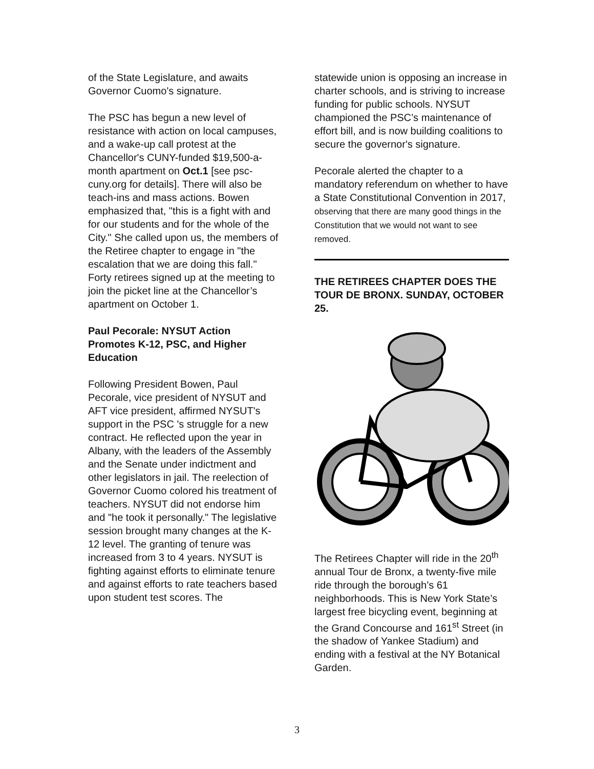of the State Legislature, and awaits Governor Cuomo's signature.
The PSC has begun a new level of resistance with action on local campuses, and a wake-up call protest at the Chancellor's CUNY-funded $19,500-a-month apartment on Oct.1 [see psc-cuny.org for details]. There will also be teach-ins and mass actions. Bowen emphasized that, "this is a fight with and for our students and for the whole of the City." She called upon us, the members of the Retiree chapter to engage in "the escalation that we are doing this fall." Forty retirees signed up at the meeting to join the picket line at the Chancellor’s apartment on October 1.
Paul Pecorale: NYSUT Action Promotes K-12, PSC, and Higher Education
Following President Bowen, Paul Pecorale, vice president of NYSUT and AFT vice president, affirmed NYSUT's support in the PSC 's struggle for a new contract. He reflected upon the year in Albany, with the leaders of the Assembly and the Senate under indictment and other legislators in jail. The reelection of Governor Cuomo colored his treatment of teachers. NYSUT did not endorse him and "he took it personally." The legislative session brought many changes at the K-12 level. The granting of tenure was increased from 3 to 4 years. NYSUT is fighting against efforts to eliminate tenure and against efforts to rate teachers based upon student test scores. The
statewide union is opposing an increase in charter schools, and is striving to increase funding for public schools. NYSUT championed the PSC’s maintenance of effort bill, and is now building coalitions to secure the governor's signature.
Pecorale alerted the chapter to a mandatory referendum on whether to have a State Constitutional Convention in 2017, observing that there are many good things in the Constitution that we would not want to see removed.
THE RETIREES CHAPTER DOES THE TOUR DE BRONX. SUNDAY, OCTOBER 25.
The Retirees Chapter will ride in the 20<sup>th</sup> annual Tour de Bronx, a twenty-five mile ride through the borough’s 61 neighborhoods. This is New York State’s largest free bicycling event, beginning at the Grand Concourse and 161<sup>st</sup> Street (in the shadow of Yankee Stadium) and ending with a festival at the NY Botanical Garden.
3